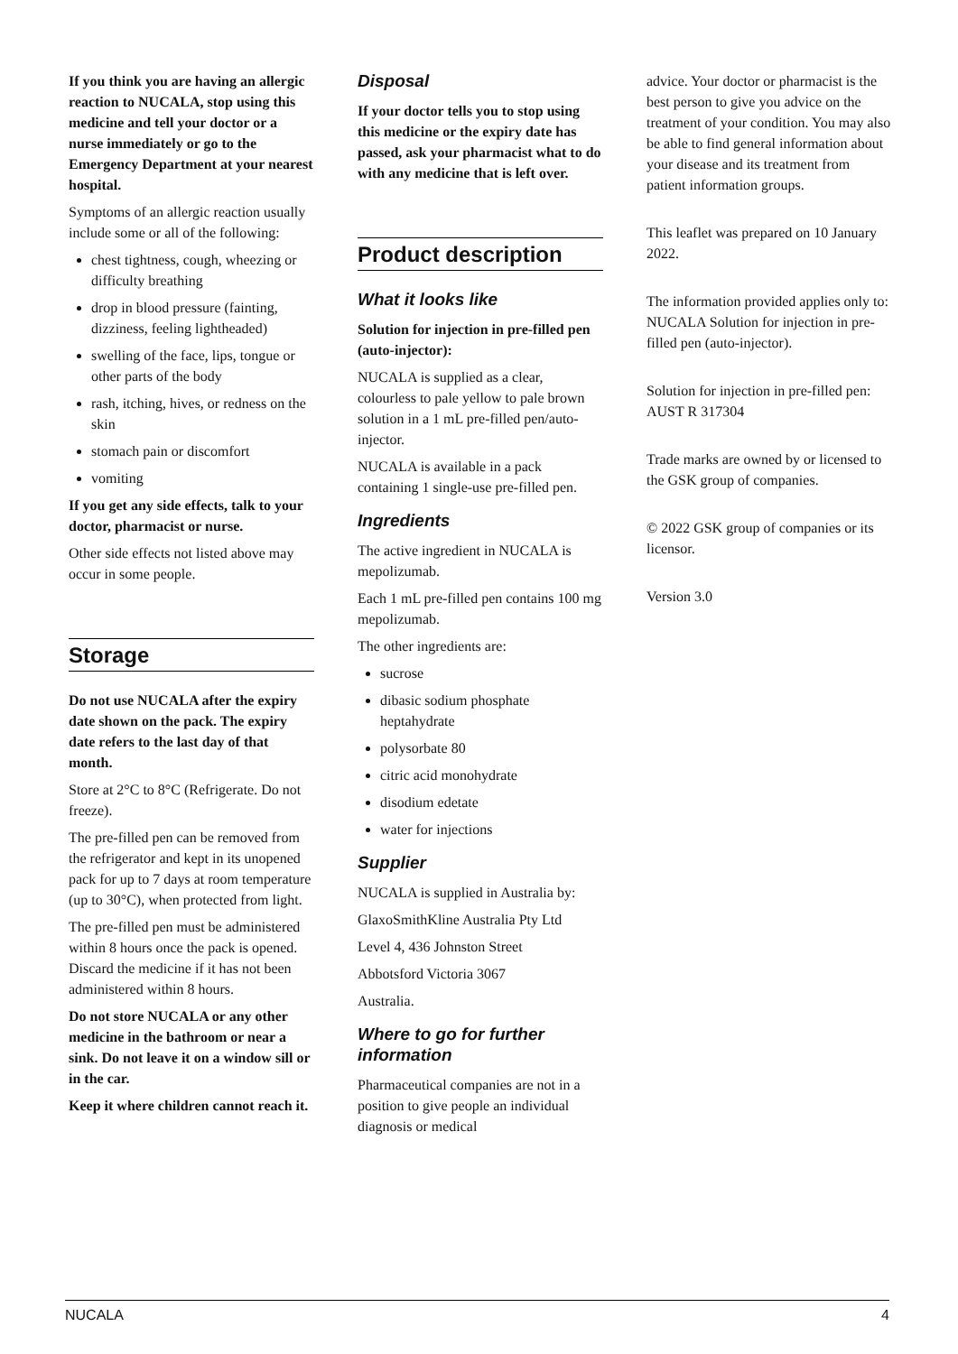If you think you are having an allergic reaction to NUCALA, stop using this medicine and tell your doctor or a nurse immediately or go to the Emergency Department at your nearest hospital.
Symptoms of an allergic reaction usually include some or all of the following:
chest tightness, cough, wheezing or difficulty breathing
drop in blood pressure (fainting, dizziness, feeling lightheaded)
swelling of the face, lips, tongue or other parts of the body
rash, itching, hives, or redness on the skin
stomach pain or discomfort
vomiting
If you get any side effects, talk to your doctor, pharmacist or nurse.
Other side effects not listed above may occur in some people.
Storage
Do not use NUCALA after the expiry date shown on the pack. The expiry date refers to the last day of that month.
Store at 2°C to 8°C (Refrigerate. Do not freeze).
The pre-filled pen can be removed from the refrigerator and kept in its unopened pack for up to 7 days at room temperature (up to 30°C), when protected from light.
The pre-filled pen must be administered within 8 hours once the pack is opened. Discard the medicine if it has not been administered within 8 hours.
Do not store NUCALA or any other medicine in the bathroom or near a sink. Do not leave it on a window sill or in the car.
Keep it where children cannot reach it.
Disposal
If your doctor tells you to stop using this medicine or the expiry date has passed, ask your pharmacist what to do with any medicine that is left over.
Product description
What it looks like
Solution for injection in pre-filled pen (auto-injector):
NUCALA is supplied as a clear, colourless to pale yellow to pale brown solution in a 1 mL pre-filled pen/auto-injector.
NUCALA is available in a pack containing 1 single-use pre-filled pen.
Ingredients
The active ingredient in NUCALA is mepolizumab.
Each 1 mL pre-filled pen contains 100 mg mepolizumab.
The other ingredients are:
sucrose
dibasic sodium phosphate heptahydrate
polysorbate 80
citric acid monohydrate
disodium edetate
water for injections
Supplier
NUCALA is supplied in Australia by:
GlaxoSmithKline Australia Pty Ltd
Level 4, 436 Johnston Street
Abbotsford Victoria 3067
Australia.
Where to go for further information
Pharmaceutical companies are not in a position to give people an individual diagnosis or medical
advice. Your doctor or pharmacist is the best person to give you advice on the treatment of your condition. You may also be able to find general information about your disease and its treatment from patient information groups.
This leaflet was prepared on 10 January 2022.
The information provided applies only to: NUCALA Solution for injection in pre-filled pen (auto-injector).
Solution for injection in pre-filled pen: AUST R 317304
Trade marks are owned by or licensed to the GSK group of companies.
© 2022 GSK group of companies or its licensor.
Version 3.0
NUCALA 4